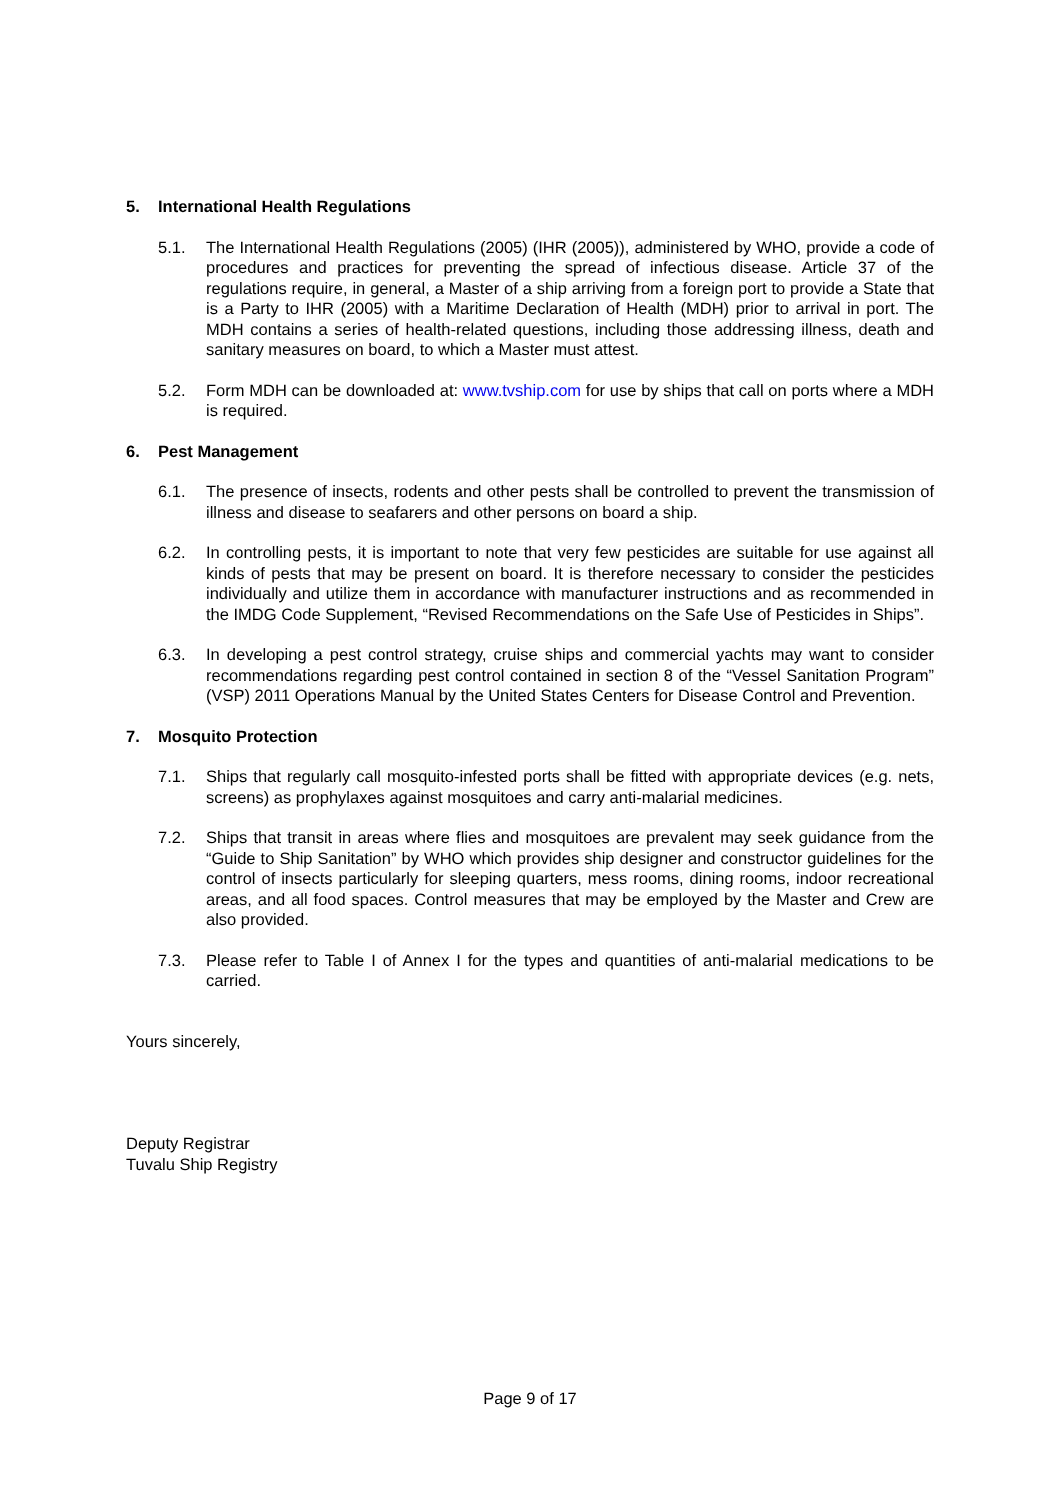5. International Health Regulations
5.1. The International Health Regulations (2005) (IHR (2005)), administered by WHO, provide a code of procedures and practices for preventing the spread of infectious disease. Article 37 of the regulations require, in general, a Master of a ship arriving from a foreign port to provide a State that is a Party to IHR (2005) with a Maritime Declaration of Health (MDH) prior to arrival in port. The MDH contains a series of health-related questions, including those addressing illness, death and sanitary measures on board, to which a Master must attest.
5.2. Form MDH can be downloaded at: www.tvship.com for use by ships that call on ports where a MDH is required.
6. Pest Management
6.1. The presence of insects, rodents and other pests shall be controlled to prevent the transmission of illness and disease to seafarers and other persons on board a ship.
6.2. In controlling pests, it is important to note that very few pesticides are suitable for use against all kinds of pests that may be present on board. It is therefore necessary to consider the pesticides individually and utilize them in accordance with manufacturer instructions and as recommended in the IMDG Code Supplement, “Revised Recommendations on the Safe Use of Pesticides in Ships”.
6.3. In developing a pest control strategy, cruise ships and commercial yachts may want to consider recommendations regarding pest control contained in section 8 of the “Vessel Sanitation Program” (VSP) 2011 Operations Manual by the United States Centers for Disease Control and Prevention.
7. Mosquito Protection
7.1. Ships that regularly call mosquito-infested ports shall be fitted with appropriate devices (e.g. nets, screens) as prophylaxes against mosquitoes and carry anti-malarial medicines.
7.2. Ships that transit in areas where flies and mosquitoes are prevalent may seek guidance from the “Guide to Ship Sanitation” by WHO which provides ship designer and constructor guidelines for the control of insects particularly for sleeping quarters, mess rooms, dining rooms, indoor recreational areas, and all food spaces. Control measures that may be employed by the Master and Crew are also provided.
7.3. Please refer to Table I of Annex I for the types and quantities of anti-malarial medications to be carried.
Yours sincerely,
Deputy Registrar
Tuvalu Ship Registry
Page 9 of 17